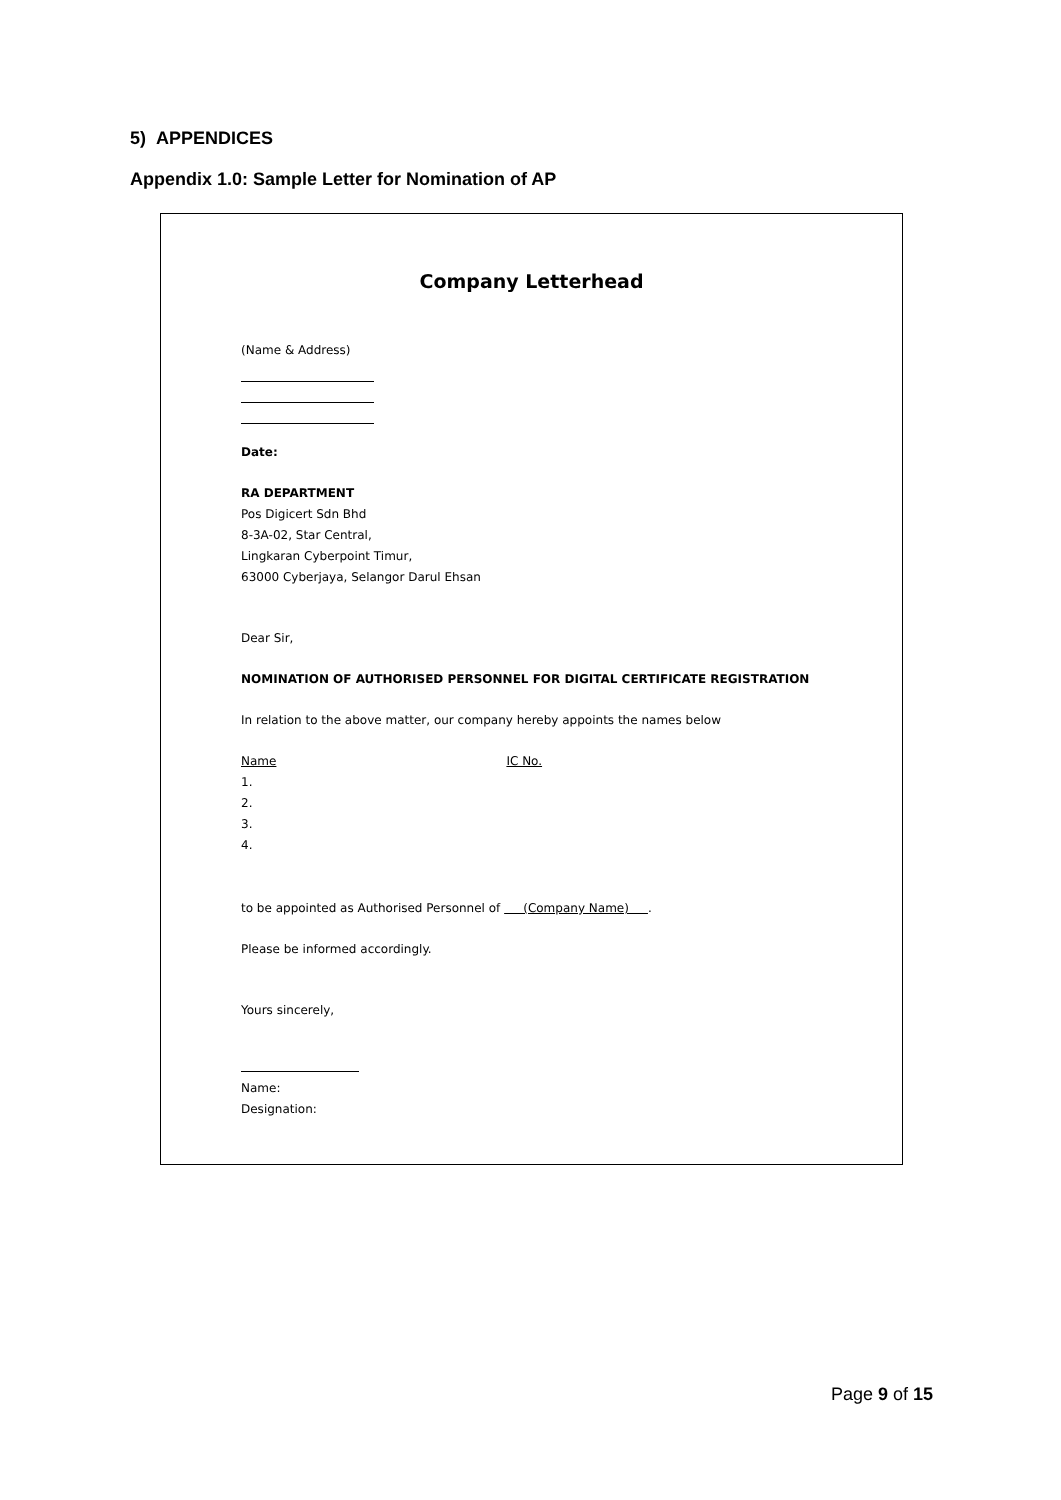5) APPENDICES
Appendix 1.0: Sample Letter for Nomination of AP
Company Letterhead
(Name & Address)
Date:
RA DEPARTMENT
Pos Digicert Sdn Bhd
8-3A-02, Star Central,
Lingkaran Cyberpoint Timur,
63000 Cyberjaya, Selangor Darul Ehsan
Dear Sir,
NOMINATION OF AUTHORISED PERSONNEL FOR DIGITAL CERTIFICATE REGISTRATION
In relation to the above matter, our company hereby appoints the names below
Name IC No.
1.
2.
3.
4.
to be appointed as Authorised Personnel of (Company Name) .
Please be informed accordingly.
Yours sincerely,
Name:
Designation:
Page 9 of 15